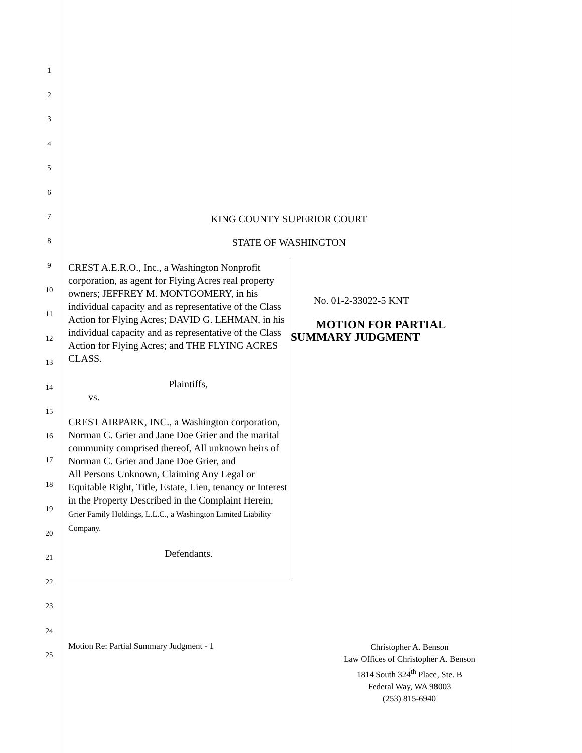1
2
3
4
5
6
7
8
9
10
11
12
13
14
15
16
17
18
19
20
21
22
23
24
25
KING COUNTY SUPERIOR COURT
STATE OF WASHINGTON
CREST A.E.R.O., Inc., a Washington Nonprofit corporation, as agent for Flying Acres real property owners; JEFFREY M. MONTGOMERY, in his individual capacity and as representative of the Class Action for Flying Acres; DAVID G. LEHMAN, in his individual capacity and as representative of the Class Action for Flying Acres; and THE FLYING ACRES CLASS.
Plaintiffs,
vs.
CREST AIRPARK, INC., a Washington corporation, Norman C. Grier and Jane Doe Grier and the marital community comprised thereof, All unknown heirs of Norman C. Grier and Jane Doe Grier, and
All Persons Unknown, Claiming Any Legal or Equitable Right, Title, Estate, Lien, tenancy or Interest in the Property Described in the Complaint Herein, Grier Family Holdings, L.L.C., a Washington Limited Liability Company.
Defendants.
No. 01-2-33022-5 KNT
MOTION FOR PARTIAL
SUMMARY JUDGMENT
Motion Re: Partial Summary Judgment - 1
Christopher A. Benson
Law Offices of Christopher A. Benson
1814 South 324<sup>th</sup> Place, Ste. B
Federal Way, WA 98003
(253) 815-6940